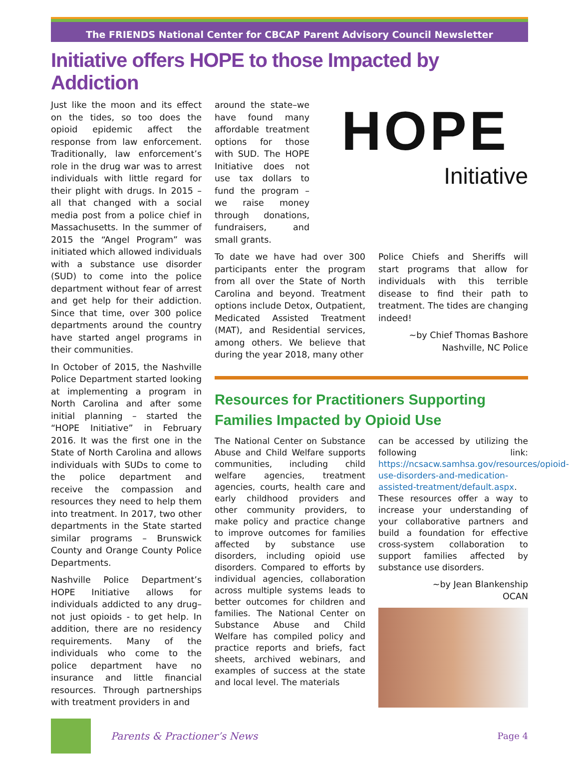The FRIENDS National Center for CBCAP Parent Advisory Council Newsletter
Initiative offers HOPE to those Impacted by Addiction
Just like the moon and its effect on the tides, so too does the opioid epidemic affect the response from law enforcement. Traditionally, law enforcement’s role in the drug war was to arrest individuals with little regard for their plight with drugs. In 2015 – all that changed with a social media post from a police chief in Massachusetts. In the summer of 2015 the “Angel Program” was initiated which allowed individuals with a substance use disorder (SUD) to come into the police department without fear of arrest and get help for their addiction. Since that time, over 300 police departments around the country have started angel programs in their communities.
In October of 2015, the Nashville Police Department started looking at implementing a program in North Carolina and after some initial planning – started the “HOPE Initiative” in February 2016. It was the first one in the State of North Carolina and allows individuals with SUDs to come to the police department and receive the compassion and resources they need to help them into treatment. In 2017, two other departments in the State started similar programs – Brunswick County and Orange County Police Departments.
Nashville Police Department’s HOPE Initiative allows for individuals addicted to any drug– not just opioids - to get help. In addition, there are no residency requirements. Many of the individuals who come to the police department have no insurance and little financial resources. Through partnerships with treatment providers in and
around the state–we have found many affordable treatment options for those with SUD. The HOPE Initiative does not use tax dollars to fund the program – we raise money through donations, fundraisers, and small grants.
HOPE
Initiative
To date we have had over 300 participants enter the program from all over the State of North Carolina and beyond. Treatment options include Detox, Outpatient, Medicated Assisted Treatment (MAT), and Residential services, among others. We believe that during the year 2018, many other
Police Chiefs and Sheriffs will start programs that allow for individuals with this terrible disease to find their path to treatment. The tides are changing indeed!
~by Chief Thomas Bashore
Nashville, NC Police
Resources for Practitioners Supporting Families Impacted by Opioid Use
The National Center on Substance Abuse and Child Welfare supports communities, including child welfare agencies, treatment agencies, courts, health care and early childhood providers and other community providers, to make policy and practice change to improve outcomes for families affected by substance use disorders, including opioid use disorders. Compared to efforts by individual agencies, collaboration across multiple systems leads to better outcomes for children and families. The National Center on Substance Abuse and Child Welfare has compiled policy and practice reports and briefs, fact sheets, archived webinars, and examples of success at the state and local level. The materials
can be accessed by utilizing the following link: https://ncsacw.samhsa.gov/resources/opioid-use-disorders-and-medication-assisted-treatment/default.aspx. These resources offer a way to increase your understanding of your collaborative partners and build a foundation for effective cross-system collaboration to support families affected by substance use disorders.
~by Jean Blankenship
OCAN
Parents & Practioner’s News Page 4